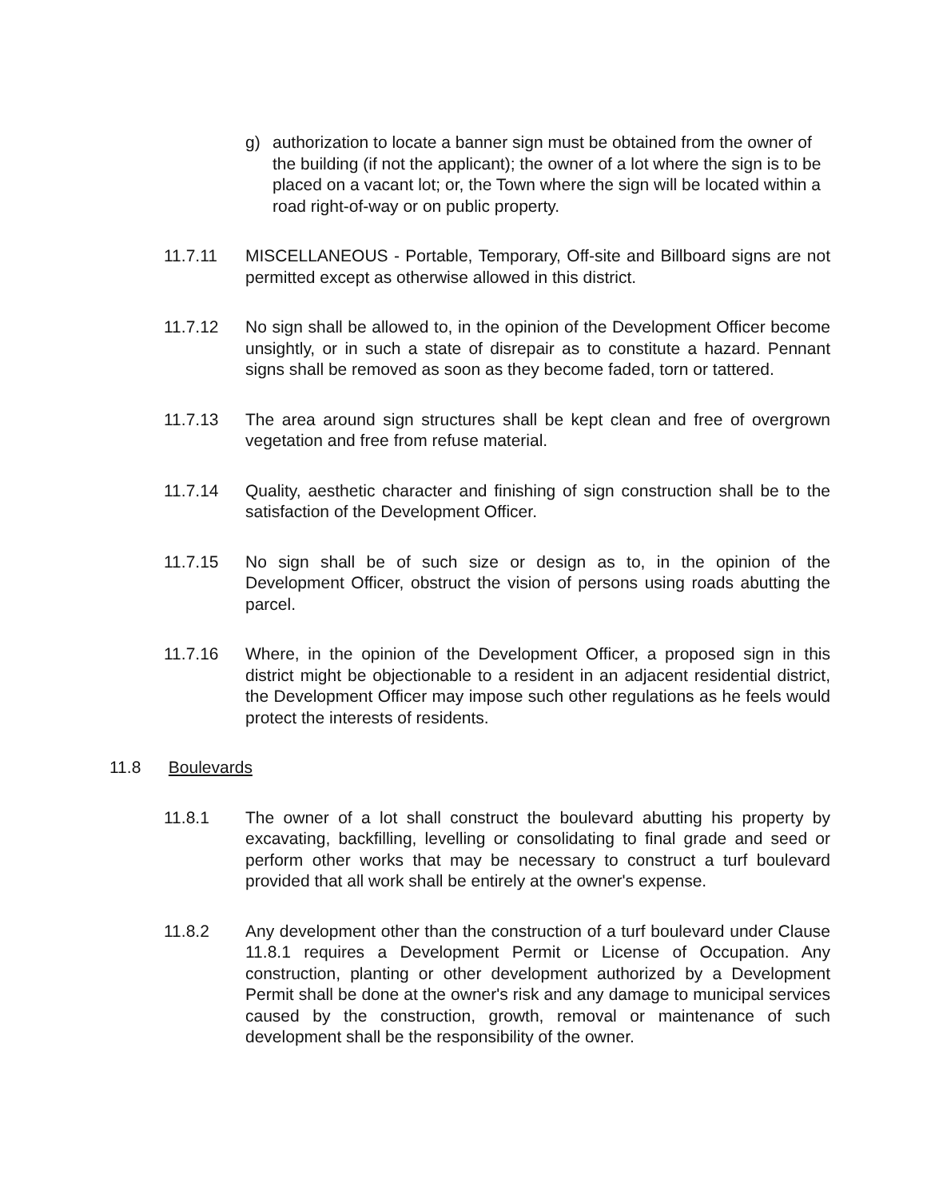g) authorization to locate a banner sign must be obtained from the owner of the building (if not the applicant); the owner of a lot where the sign is to be placed on a vacant lot; or, the Town where the sign will be located within a road right-of-way or on public property.
11.7.11 MISCELLANEOUS - Portable, Temporary, Off-site and Billboard signs are not permitted except as otherwise allowed in this district.
11.7.12 No sign shall be allowed to, in the opinion of the Development Officer become unsightly, or in such a state of disrepair as to constitute a hazard. Pennant signs shall be removed as soon as they become faded, torn or tattered.
11.7.13 The area around sign structures shall be kept clean and free of overgrown vegetation and free from refuse material.
11.7.14 Quality, aesthetic character and finishing of sign construction shall be to the satisfaction of the Development Officer.
11.7.15 No sign shall be of such size or design as to, in the opinion of the Development Officer, obstruct the vision of persons using roads abutting the parcel.
11.7.16 Where, in the opinion of the Development Officer, a proposed sign in this district might be objectionable to a resident in an adjacent residential district, the Development Officer may impose such other regulations as he feels would protect the interests of residents.
11.8 Boulevards
11.8.1 The owner of a lot shall construct the boulevard abutting his property by excavating, backfilling, levelling or consolidating to final grade and seed or perform other works that may be necessary to construct a turf boulevard provided that all work shall be entirely at the owner's expense.
11.8.2 Any development other than the construction of a turf boulevard under Clause 11.8.1 requires a Development Permit or License of Occupation. Any construction, planting or other development authorized by a Development Permit shall be done at the owner's risk and any damage to municipal services caused by the construction, growth, removal or maintenance of such development shall be the responsibility of the owner.